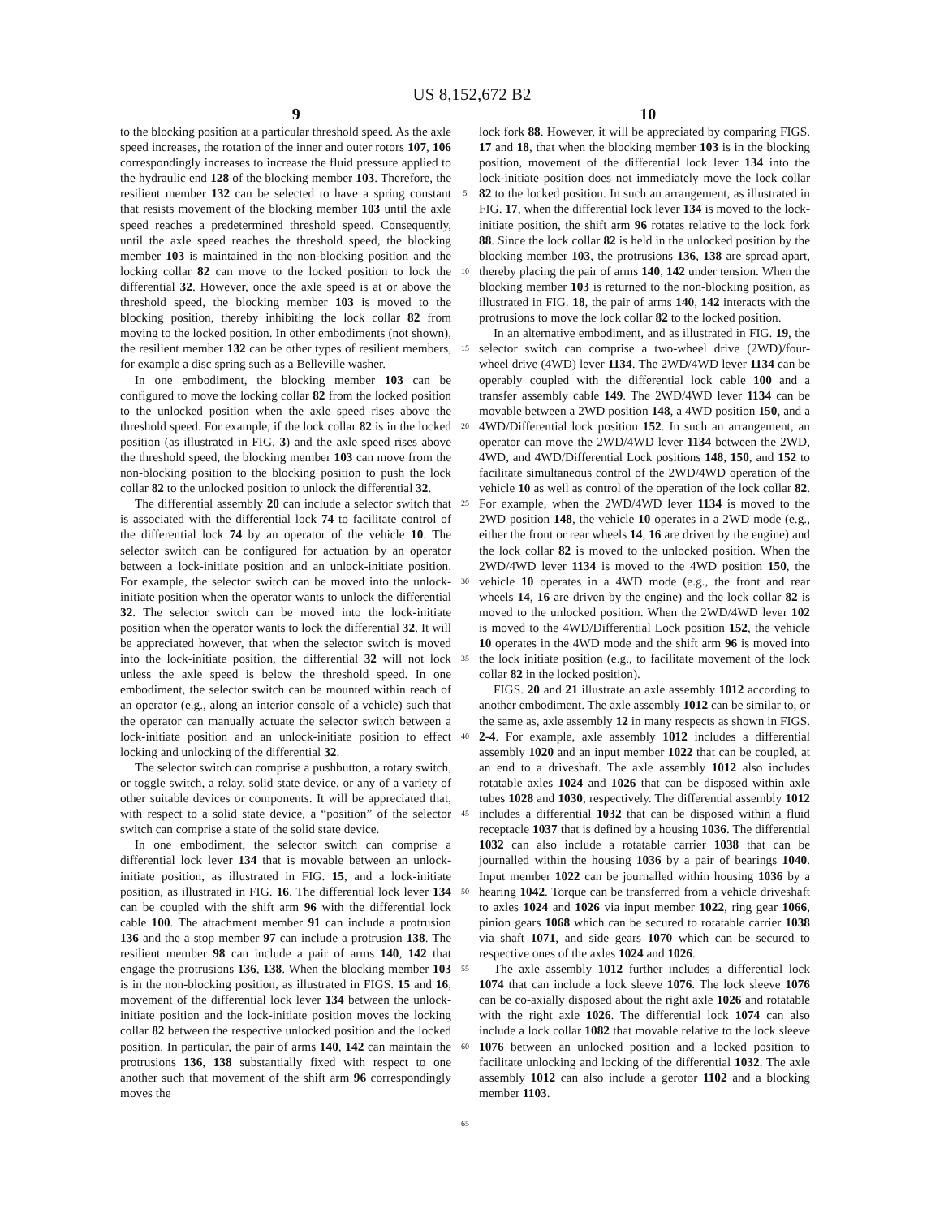US 8,152,672 B2
9 10
to the blocking position at a particular threshold speed. As the axle speed increases, the rotation of the inner and outer rotors 107, 106 correspondingly increases to increase the fluid pressure applied to the hydraulic end 128 of the blocking member 103. Therefore, the resilient member 132 can be selected to have a spring constant that resists movement of the blocking member 103 until the axle speed reaches a predetermined threshold speed. Consequently, until the axle speed reaches the threshold speed, the blocking member 103 is maintained in the non-blocking position and the locking collar 82 can move to the locked position to lock the differential 32. However, once the axle speed is at or above the threshold speed, the blocking member 103 is moved to the blocking position, thereby inhibiting the lock collar 82 from moving to the locked position. In other embodiments (not shown), the resilient member 132 can be other types of resilient members, for example a disc spring such as a Belleville washer.
In one embodiment, the blocking member 103 can be configured to move the locking collar 82 from the locked position to the unlocked position when the axle speed rises above the threshold speed. For example, if the lock collar 82 is in the locked position (as illustrated in FIG. 3) and the axle speed rises above the threshold speed, the blocking member 103 can move from the non-blocking position to the blocking position to push the lock collar 82 to the unlocked position to unlock the differential 32.
The differential assembly 20 can include a selector switch that is associated with the differential lock 74 to facilitate control of the differential lock 74 by an operator of the vehicle 10. The selector switch can be configured for actuation by an operator between a lock-initiate position and an unlock-initiate position. For example, the selector switch can be moved into the unlock-initiate position when the operator wants to unlock the differential 32. The selector switch can be moved into the lock-initiate position when the operator wants to lock the differential 32. It will be appreciated however, that when the selector switch is moved into the lock-initiate position, the differential 32 will not lock unless the axle speed is below the threshold speed. In one embodiment, the selector switch can be mounted within reach of an operator (e.g., along an interior console of a vehicle) such that the operator can manually actuate the selector switch between a lock-initiate position and an unlock-initiate position to effect locking and unlocking of the differential 32.
The selector switch can comprise a pushbutton, a rotary switch, or toggle switch, a relay, solid state device, or any of a variety of other suitable devices or components. It will be appreciated that, with respect to a solid state device, a “position” of the selector switch can comprise a state of the solid state device.
In one embodiment, the selector switch can comprise a differential lock lever 134 that is movable between an unlock-initiate position, as illustrated in FIG. 15, and a lock-initiate position, as illustrated in FIG. 16. The differential lock lever 134 can be coupled with the shift arm 96 with the differential lock cable 100. The attachment member 91 can include a protrusion 136 and the a stop member 97 can include a protrusion 138. The resilient member 98 can include a pair of arms 140, 142 that engage the protrusions 136, 138. When the blocking member 103 is in the non-blocking position, as illustrated in FIGS. 15 and 16, movement of the differential lock lever 134 between the unlock-initiate position and the lock-initiate position moves the locking collar 82 between the respective unlocked position and the locked position. In particular, the pair of arms 140, 142 can maintain the protrusions 136, 138 substantially fixed with respect to one another such that movement of the shift arm 96 correspondingly moves the
5
10
15
20
25
30
35
40
45
50
55
60
65
lock fork 88. However, it will be appreciated by comparing FIGS. 17 and 18, that when the blocking member 103 is in the blocking position, movement of the differential lock lever 134 into the lock-initiate position does not immediately move the lock collar 82 to the locked position. In such an arrangement, as illustrated in FIG. 17, when the differential lock lever 134 is moved to the lock-initiate position, the shift arm 96 rotates relative to the lock fork 88. Since the lock collar 82 is held in the unlocked position by the blocking member 103, the protrusions 136, 138 are spread apart, thereby placing the pair of arms 140, 142 under tension. When the blocking member 103 is returned to the non-blocking position, as illustrated in FIG. 18, the pair of arms 140, 142 interacts with the protrusions to move the lock collar 82 to the locked position.
In an alternative embodiment, and as illustrated in FIG. 19, the selector switch can comprise a two-wheel drive (2WD)/four-wheel drive (4WD) lever 1134. The 2WD/4WD lever 1134 can be operably coupled with the differential lock cable 100 and a transfer assembly cable 149. The 2WD/4WD lever 1134 can be movable between a 2WD position 148, a 4WD position 150, and a 4WD/Differential lock position 152. In such an arrangement, an operator can move the 2WD/4WD lever 1134 between the 2WD, 4WD, and 4WD/Differential Lock positions 148, 150, and 152 to facilitate simultaneous control of the 2WD/4WD operation of the vehicle 10 as well as control of the operation of the lock collar 82. For example, when the 2WD/4WD lever 1134 is moved to the 2WD position 148, the vehicle 10 operates in a 2WD mode (e.g., either the front or rear wheels 14, 16 are driven by the engine) and the lock collar 82 is moved to the unlocked position. When the 2WD/4WD lever 1134 is moved to the 4WD position 150, the vehicle 10 operates in a 4WD mode (e.g., the front and rear wheels 14, 16 are driven by the engine) and the lock collar 82 is moved to the unlocked position. When the 2WD/4WD lever 102 is moved to the 4WD/Differential Lock position 152, the vehicle 10 operates in the 4WD mode and the shift arm 96 is moved into the lock initiate position (e.g., to facilitate movement of the lock collar 82 in the locked position).
FIGS. 20 and 21 illustrate an axle assembly 1012 according to another embodiment. The axle assembly 1012 can be similar to, or the same as, axle assembly 12 in many respects as shown in FIGS. 2-4. For example, axle assembly 1012 includes a differential assembly 1020 and an input member 1022 that can be coupled, at an end to a driveshaft. The axle assembly 1012 also includes rotatable axles 1024 and 1026 that can be disposed within axle tubes 1028 and 1030, respectively. The differential assembly 1012 includes a differential 1032 that can be disposed within a fluid receptacle 1037 that is defined by a housing 1036. The differential 1032 can also include a rotatable carrier 1038 that can be journalled within the housing 1036 by a pair of bearings 1040. Input member 1022 can be journalled within housing 1036 by a hearing 1042. Torque can be transferred from a vehicle driveshaft to axles 1024 and 1026 via input member 1022, ring gear 1066, pinion gears 1068 which can be secured to rotatable carrier 1038 via shaft 1071, and side gears 1070 which can be secured to respective ones of the axles 1024 and 1026.
The axle assembly 1012 further includes a differential lock 1074 that can include a lock sleeve 1076. The lock sleeve 1076 can be co-axially disposed about the right axle 1026 and rotatable with the right axle 1026. The differential lock 1074 can also include a lock collar 1082 that movable relative to the lock sleeve 1076 between an unlocked position and a locked position to facilitate unlocking and locking of the differential 1032. The axle assembly 1012 can also include a gerotor 1102 and a blocking member 1103.